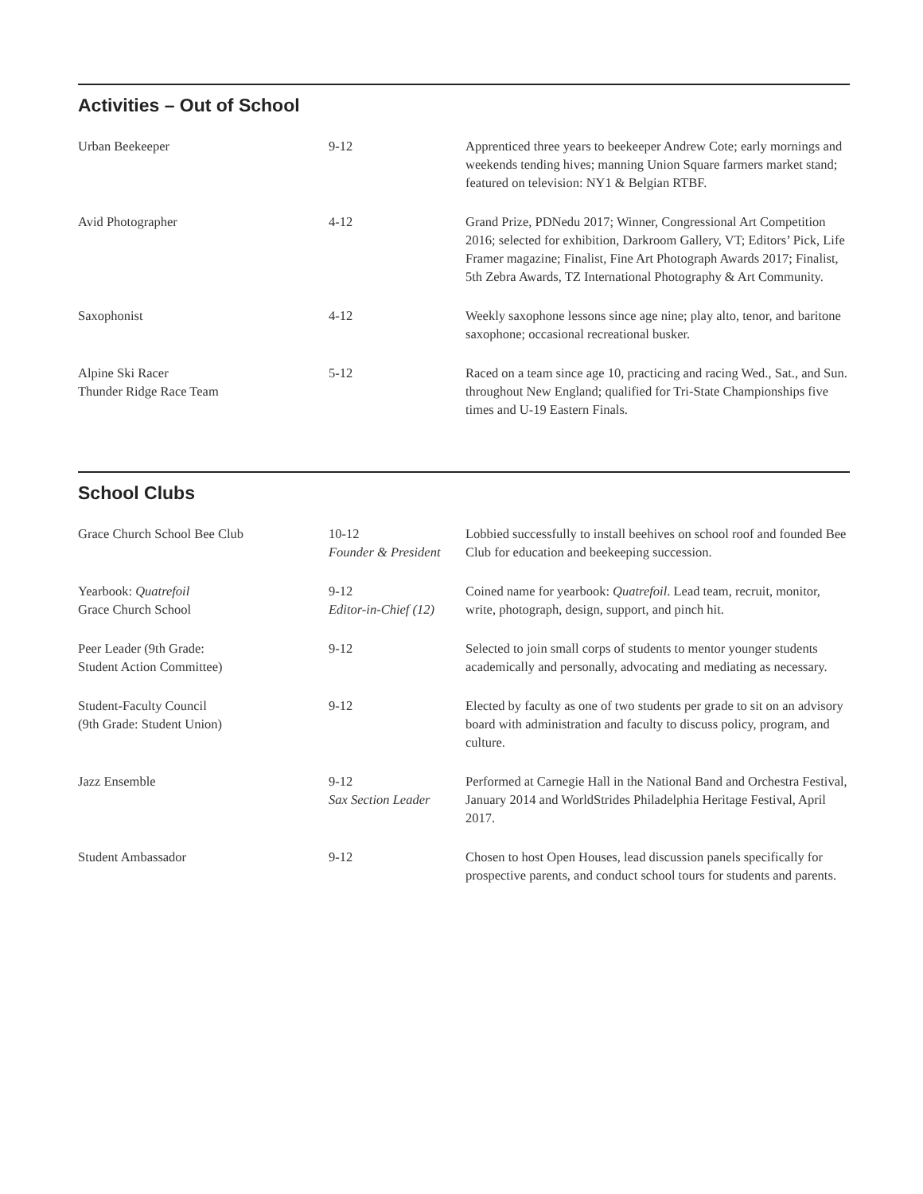Activities – Out of School
| Urban Beekeeper | 9-12 | Apprenticed three years to beekeeper Andrew Cote; early mornings and weekends tending hives; manning Union Square farmers market stand; featured on television: NY1 & Belgian RTBF. |
| Avid Photographer | 4-12 | Grand Prize, PDNedu 2017; Winner, Congressional Art Competition 2016; selected for exhibition, Darkroom Gallery, VT; Editors’ Pick, Life Framer magazine; Finalist, Fine Art Photograph Awards 2017; Finalist, 5th Zebra Awards, TZ International Photography & Art Community. |
| Saxophonist | 4-12 | Weekly saxophone lessons since age nine; play alto, tenor, and baritone saxophone; occasional recreational busker. |
| Alpine Ski Racer Thunder Ridge Race Team | 5-12 | Raced on a team since age 10, practicing and racing Wed., Sat., and Sun. throughout New England; qualified for Tri-State Championships five times and U-19 Eastern Finals. |
School Clubs
| Grace Church School Bee Club | 10-12 Founder & President | Lobbied successfully to install beehives on school roof and founded Bee Club for education and beekeeping succession. |
| Yearbook: Quatrefoil Grace Church School | 9-12 Editor-in-Chief (12) | Coined name for yearbook: Quatrefoil . Lead team, recruit, monitor, write, photograph, design, support, and pinch hit. |
| Peer Leader (9th Grade: Student Action Committee) | 9-12 | Selected to join small corps of students to mentor younger students academically and personally, advocating and mediating as necessary. |
| Student-Faculty Council (9th Grade: Student Union) | 9-12 | Elected by faculty as one of two students per grade to sit on an advisory board with administration and faculty to discuss policy, program, and culture. |
| Jazz Ensemble | 9-12 Sax Section Leader | Performed at Carnegie Hall in the National Band and Orchestra Festival, January 2014 and WorldStrides Philadelphia Heritage Festival, April 2017. |
| Student Ambassador | 9-12 | Chosen to host Open Houses, lead discussion panels specifically for prospective parents, and conduct school tours for students and parents. |